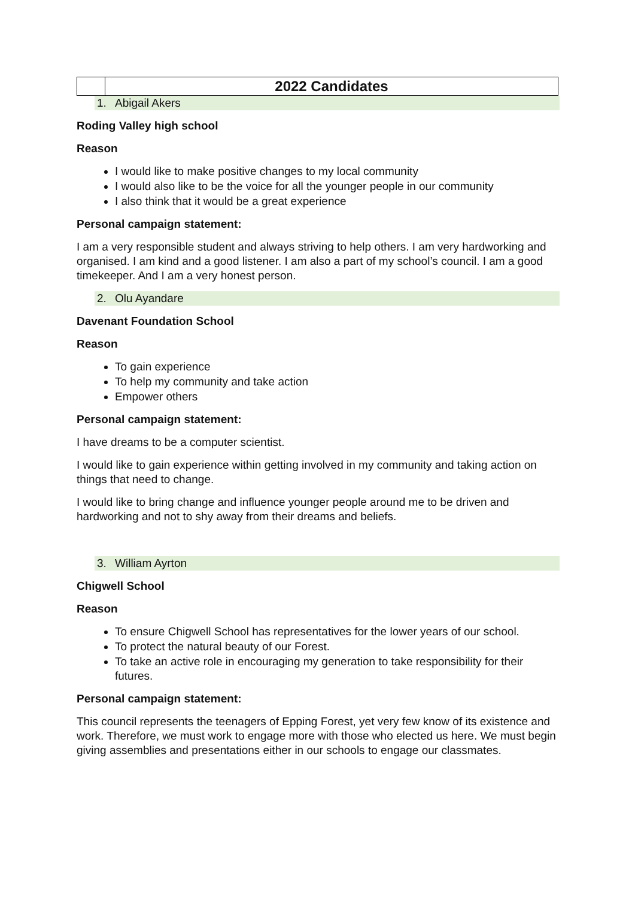| | 2022 Candidates |
1. Abigail Akers
Roding Valley high school
Reason
I would like to make positive changes to my local community
I would also like to be the voice for all the younger people in our community
I also think that it would be a great experience
Personal campaign statement:
I am a very responsible student and always striving to help others. I am very hardworking and organised. I am kind and a good listener. I am also a part of my school’s council. I am a good timekeeper. And I am a very honest person.
2. Olu Ayandare
Davenant Foundation School
Reason
To gain experience
To help my community and take action
Empower others
Personal campaign statement:
I have dreams to be a computer scientist.
I would like to gain experience within getting involved in my community and taking action on things that need to change.
I would like to bring change and influence younger people around me to be driven and hardworking and not to shy away from their dreams and beliefs.
3. William Ayrton
Chigwell School
Reason
To ensure Chigwell School has representatives for the lower years of our school.
To protect the natural beauty of our Forest.
To take an active role in encouraging my generation to take responsibility for their futures.
Personal campaign statement:
This council represents the teenagers of Epping Forest, yet very few know of its existence and work. Therefore, we must work to engage more with those who elected us here. We must begin giving assemblies and presentations either in our schools to engage our classmates.